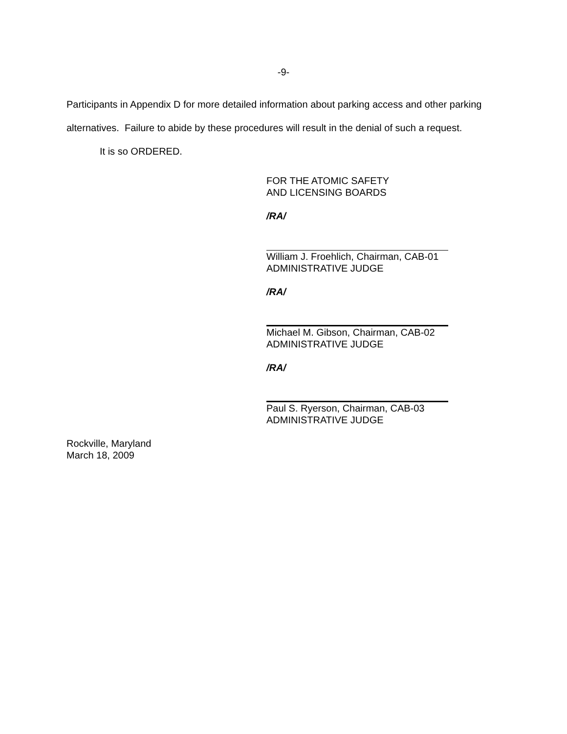-9-
Participants in Appendix D for more detailed information about parking access and other parking alternatives. Failure to abide by these procedures will result in the denial of such a request.
It is so ORDERED.
FOR THE ATOMIC SAFETY
AND LICENSING BOARDS
/RA/
William J. Froehlich, Chairman, CAB-01
ADMINISTRATIVE JUDGE
/RA/
Michael M. Gibson, Chairman, CAB-02
ADMINISTRATIVE JUDGE
/RA/
Paul S. Ryerson, Chairman, CAB-03
ADMINISTRATIVE JUDGE
Rockville, Maryland
March 18, 2009